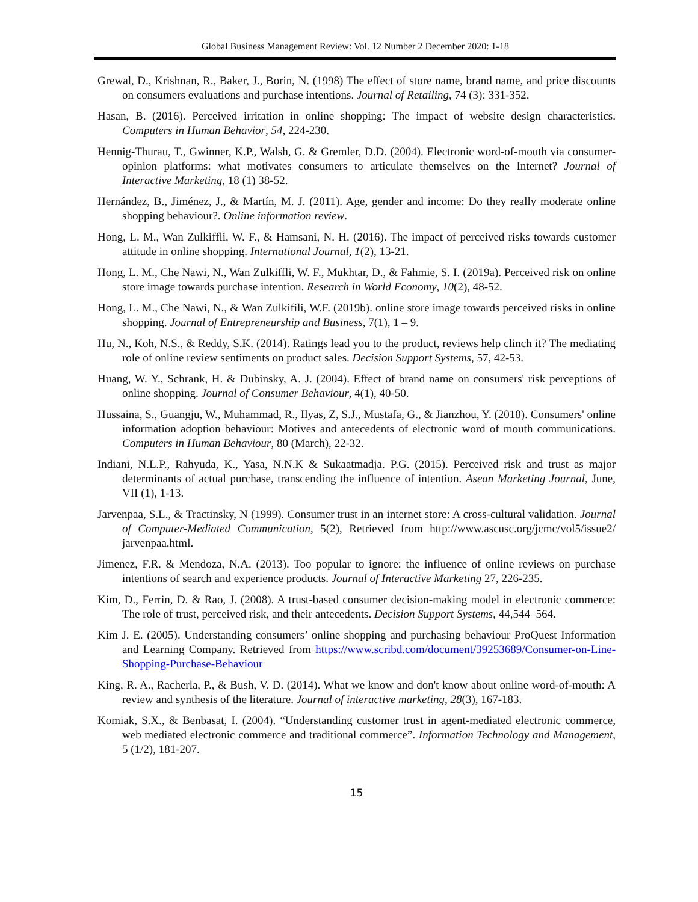Global Business Management Review: Vol. 12 Number 2 December 2020: 1-18
Grewal, D., Krishnan, R., Baker, J., Borin, N. (1998) The effect of store name, brand name, and price discounts on consumers evaluations and purchase intentions. Journal of Retailing, 74 (3): 331-352.
Hasan, B. (2016). Perceived irritation in online shopping: The impact of website design characteristics. Computers in Human Behavior, 54, 224-230.
Hennig-Thurau, T., Gwinner, K.P., Walsh, G. & Gremler, D.D. (2004). Electronic word-of-mouth via consumer-opinion platforms: what motivates consumers to articulate themselves on the Internet? Journal of Interactive Marketing, 18 (1) 38-52.
Hernández, B., Jiménez, J., & Martín, M. J. (2011). Age, gender and income: Do they really moderate online shopping behaviour?. Online information review.
Hong, L. M., Wan Zulkiffli, W. F., & Hamsani, N. H. (2016). The impact of perceived risks towards customer attitude in online shopping. International Journal, 1(2), 13-21.
Hong, L. M., Che Nawi, N., Wan Zulkiffli, W. F., Mukhtar, D., & Fahmie, S. I. (2019a). Perceived risk on online store image towards purchase intention. Research in World Economy, 10(2), 48-52.
Hong, L. M., Che Nawi, N., & Wan Zulkifili, W.F. (2019b). online store image towards perceived risks in online shopping. Journal of Entrepreneurship and Business, 7(1), 1 – 9.
Hu, N., Koh, N.S., & Reddy, S.K. (2014). Ratings lead you to the product, reviews help clinch it? The mediating role of online review sentiments on product sales. Decision Support Systems, 57, 42-53.
Huang, W. Y., Schrank, H. & Dubinsky, A. J. (2004). Effect of brand name on consumers' risk perceptions of online shopping. Journal of Consumer Behaviour, 4(1), 40-50.
Hussaina, S., Guangju, W., Muhammad, R., Ilyas, Z, S.J., Mustafa, G., & Jianzhou, Y. (2018). Consumers' online information adoption behaviour: Motives and antecedents of electronic word of mouth communications. Computers in Human Behaviour, 80 (March), 22-32.
Indiani, N.L.P., Rahyuda, K., Yasa, N.N.K & Sukaatmadja. P.G. (2015). Perceived risk and trust as major determinants of actual purchase, transcending the influence of intention. Asean Marketing Journal, June, VII (1), 1-13.
Jarvenpaa, S.L., & Tractinsky, N (1999). Consumer trust in an internet store: A cross-cultural validation. Journal of Computer-Mediated Communication, 5(2), Retrieved from http://www.ascusc.org/jcmc/vol5/issue2/ jarvenpaa.html.
Jimenez, F.R. & Mendoza, N.A. (2013). Too popular to ignore: the influence of online reviews on purchase intentions of search and experience products. Journal of Interactive Marketing 27, 226-235.
Kim, D., Ferrin, D. & Rao, J. (2008). A trust-based consumer decision-making model in electronic commerce: The role of trust, perceived risk, and their antecedents. Decision Support Systems, 44,544–564.
Kim J. E. (2005). Understanding consumers’ online shopping and purchasing behaviour ProQuest Information and Learning Company. Retrieved from https://www.scribd.com/document/39253689/Consumer-on-Line-Shopping-Purchase-Behaviour
King, R. A., Racherla, P., & Bush, V. D. (2014). What we know and don't know about online word-of-mouth: A review and synthesis of the literature. Journal of interactive marketing, 28(3), 167-183.
Komiak, S.X., & Benbasat, I. (2004). “Understanding customer trust in agent-mediated electronic commerce, web mediated electronic commerce and traditional commerce”. Information Technology and Management, 5 (1/2), 181-207.
15